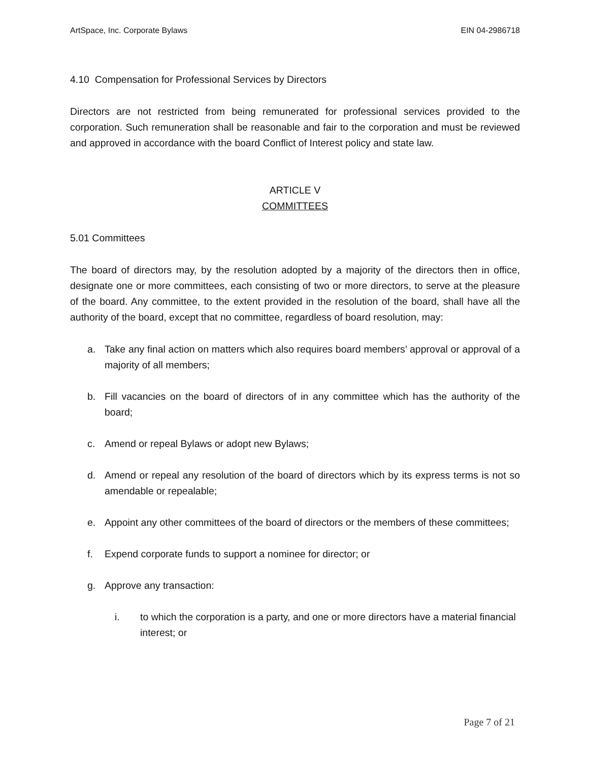ArtSpace, Inc. Corporate Bylaws EIN 04-2986718
4.10 Compensation for Professional Services by Directors
Directors are not restricted from being remunerated for professional services provided to the corporation. Such remuneration shall be reasonable and fair to the corporation and must be reviewed and approved in accordance with the board Conflict of Interest policy and state law.
ARTICLE V
COMMITTEES
5.01 Committees
The board of directors may, by the resolution adopted by a majority of the directors then in office, designate one or more committees, each consisting of two or more directors, to serve at the pleasure of the board. Any committee, to the extent provided in the resolution of the board, shall have all the authority of the board, except that no committee, regardless of board resolution, may:
a. Take any final action on matters which also requires board members’ approval or approval of a majority of all members;
b. Fill vacancies on the board of directors of in any committee which has the authority of the board;
c. Amend or repeal Bylaws or adopt new Bylaws;
d. Amend or repeal any resolution of the board of directors which by its express terms is not so amendable or repealable;
e. Appoint any other committees of the board of directors or the members of these committees;
f. Expend corporate funds to support a nominee for director; or
g. Approve any transaction:
i. to which the corporation is a party, and one or more directors have a material financial interest; or
Page 7 of 21